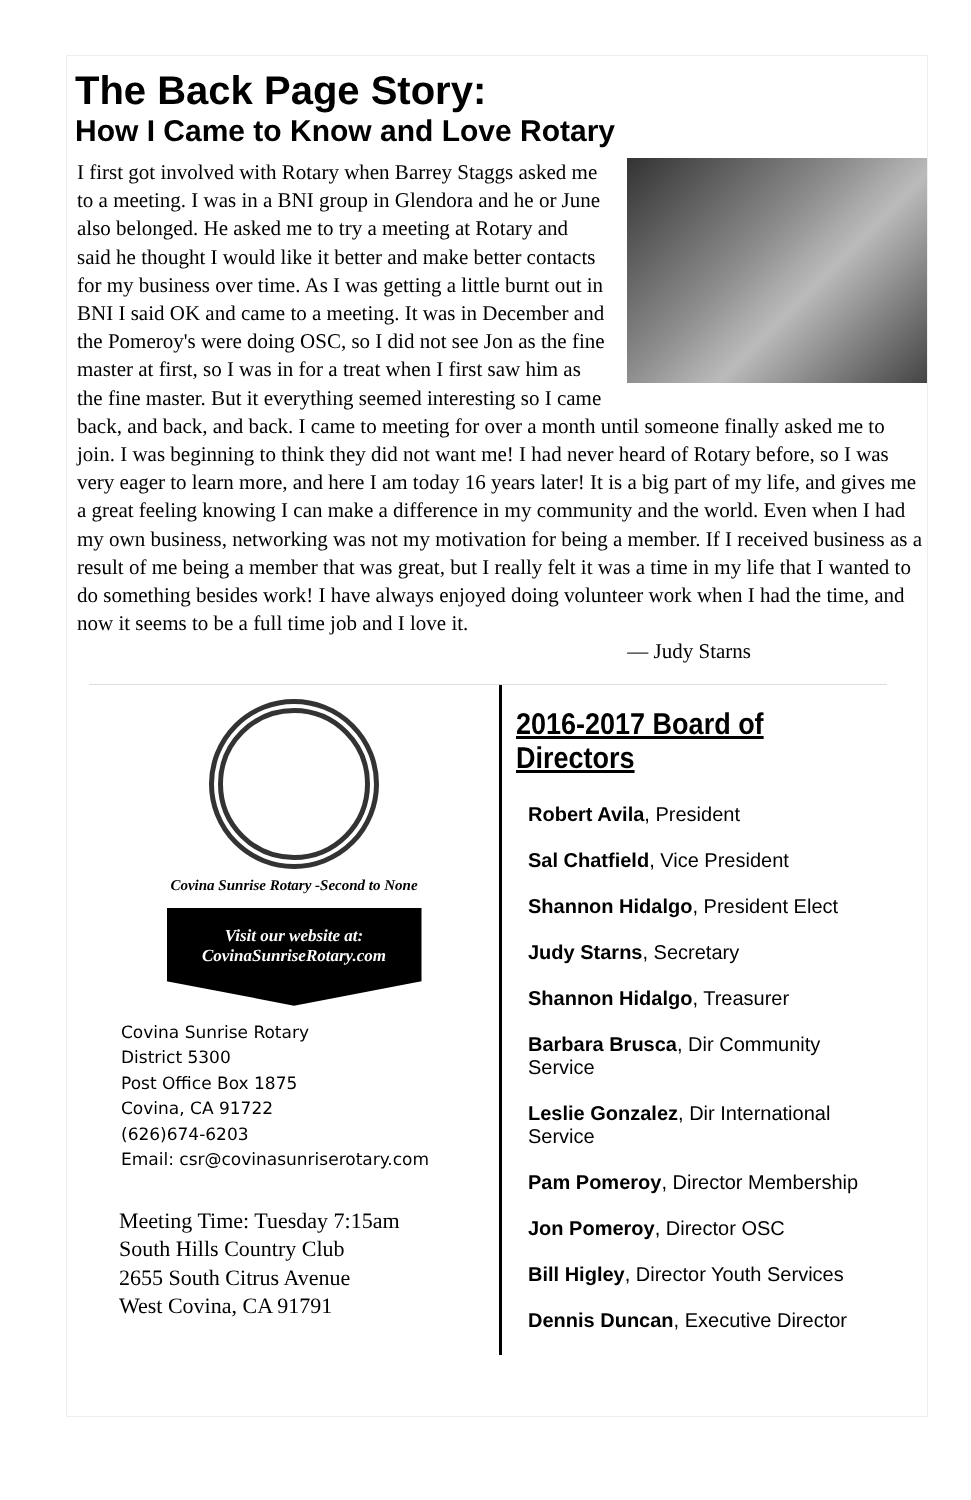The Back Page Story:
How I Came to Know and Love Rotary
I first got involved with Rotary when Barrey Staggs asked me to a meeting. I was in a BNI group in Glendora and he or June also belonged. He asked me to try a meeting at Rotary and said he thought I would like it better and make better contacts for my business over time. As I was getting a little burnt out in BNI I said OK and came to a meeting. It was in December and the Pomeroy's were doing OSC, so I did not see Jon as the fine master at first, so I was in for a treat when I first saw him as the fine master. But it everything seemed interesting so I came back, and back, and back. I came to meeting for over a month until someone finally asked me to join. I was beginning to think they did not want me! I had never heard of Rotary before, so I was very eager to learn more, and here I am today 16 years later! It is a big part of my life, and gives me a great feeling knowing I can make a difference in my community and the world. Even when I had my own business, networking was not my motivation for being a member. If I received business as a result of me being a member that was great, but I really felt it was a time in my life that I wanted to do something besides work! I have always enjoyed doing volunteer work when I had the time, and now it seems to be a full time job and I love it.
— Judy Starns
Covina Sunrise Rotary -Second to None
Visit our website at:
CovinaSunriseRotary.com
Covina Sunrise Rotary
District 5300
Post Office Box 1875
Covina, CA 91722
(626)674-6203
Email: csr@covinasunriserotary.com
Meeting Time: Tuesday 7:15am
South Hills Country Club
2655 South Citrus Avenue
West Covina, CA 91791
2016-2017 Board of Directors
Robert Avila, President
Sal Chatfield, Vice President
Shannon Hidalgo, President Elect
Judy Starns, Secretary
Shannon Hidalgo, Treasurer
Barbara Brusca, Dir Community Service
Leslie Gonzalez, Dir International Service
Pam Pomeroy, Director Membership
Jon Pomeroy, Director OSC
Bill Higley, Director Youth Services
Dennis Duncan, Executive Director